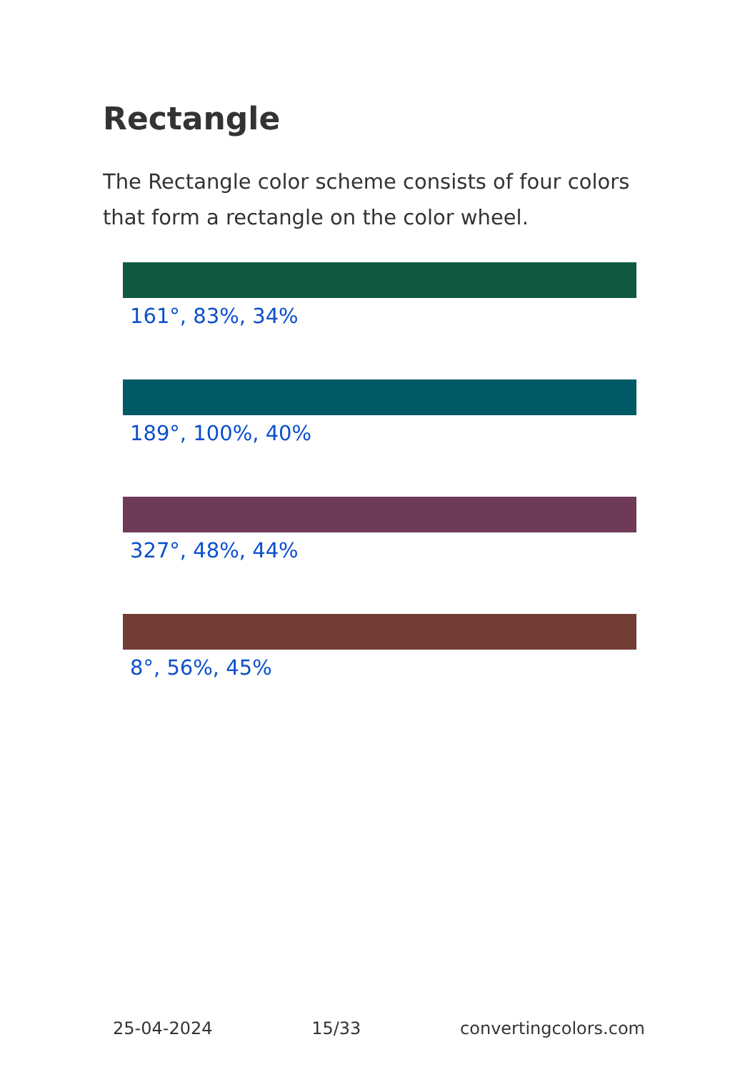Rectangle
The Rectangle color scheme consists of four colors that form a rectangle on the color wheel.
161°, 83%, 34%
189°, 100%, 40%
327°, 48%, 44%
8°, 56%, 45%
25-04-2024 15/33 convertingcolors.com